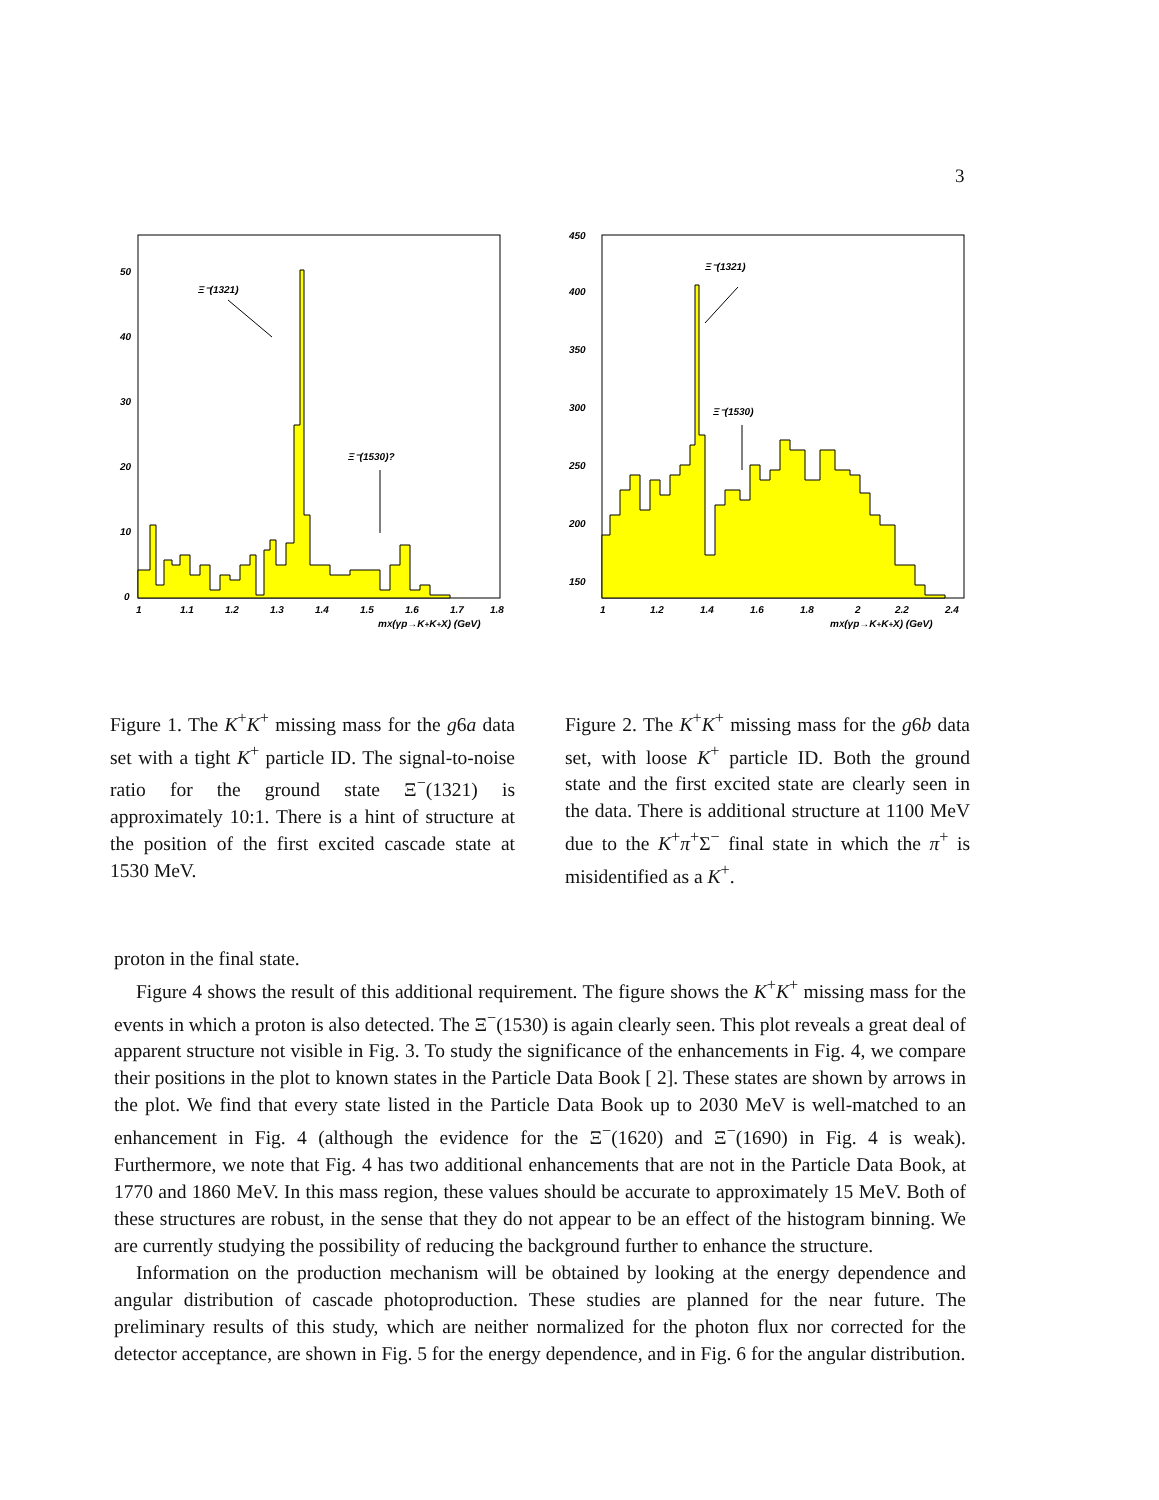3
50
40
30
20
10
0
Ξ⁻(1321)
Ξ⁻(1530)?
1
1.1
1.2
1.3
1.4
1.5
1.6
1.7
1.8
mX(γp→K+K+X) (GeV)
Figure 1. The K<sup>+</sup>K<sup>+</sup> missing mass for the g6a data set with a tight K<sup>+</sup> particle ID. The signal-to-noise ratio for the ground state Ξ<sup>−</sup>(1321) is approximately 10:1. There is a hint of structure at the position of the first excited cascade state at 1530 MeV.
450
400
350
300
250
200
150
Ξ⁻(1321)
Ξ⁻(1530)
1
1.2
1.4
1.6
1.8
2
2.2
2.4
mX(γp→K+K+X) (GeV)
Figure 2. The K<sup>+</sup>K<sup>+</sup> missing mass for the g6b data set, with loose K<sup>+</sup> particle ID. Both the ground state and the first excited state are clearly seen in the data. There is additional structure at 1100 MeV due to the K<sup>+</sup>π<sup>+</sup>Σ<sup>−</sup> final state in which the π<sup>+</sup> is misidentified as a K<sup>+</sup>.
proton in the final state.
Figure 4 shows the result of this additional requirement. The figure shows the K<sup>+</sup>K<sup>+</sup> missing mass for the events in which a proton is also detected. The Ξ<sup>−</sup>(1530) is again clearly seen. This plot reveals a great deal of apparent structure not visible in Fig. 3. To study the significance of the enhancements in Fig. 4, we compare their positions in the plot to known states in the Particle Data Book [ 2]. These states are shown by arrows in the plot. We find that every state listed in the Particle Data Book up to 2030 MeV is well-matched to an enhancement in Fig. 4 (although the evidence for the Ξ<sup>−</sup>(1620) and Ξ<sup>−</sup>(1690) in Fig. 4 is weak). Furthermore, we note that Fig. 4 has two additional enhancements that are not in the Particle Data Book, at 1770 and 1860 MeV. In this mass region, these values should be accurate to approximately 15 MeV. Both of these structures are robust, in the sense that they do not appear to be an effect of the histogram binning. We are currently studying the possibility of reducing the background further to enhance the structure.
Information on the production mechanism will be obtained by looking at the energy dependence and angular distribution of cascade photoproduction. These studies are planned for the near future. The preliminary results of this study, which are neither normalized for the photon flux nor corrected for the detector acceptance, are shown in Fig. 5 for the energy dependence, and in Fig. 6 for the angular distribution.